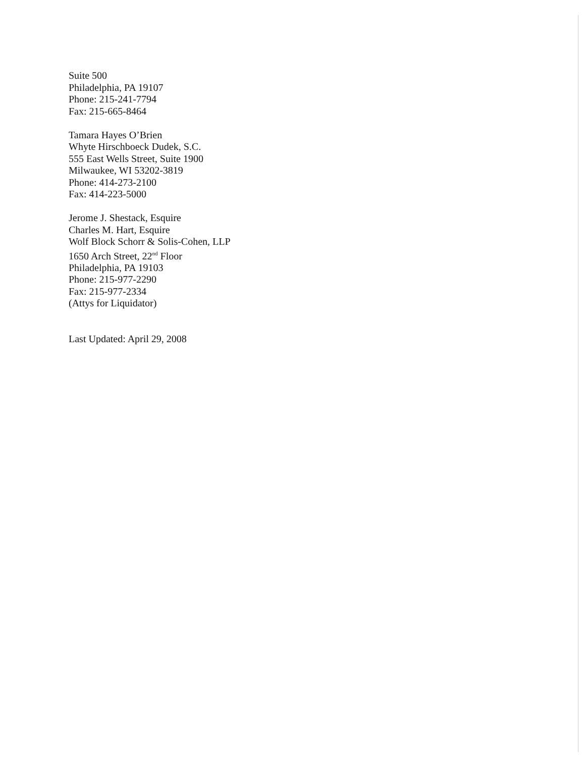Suite 500
Philadelphia, PA 19107
Phone: 215-241-7794
Fax: 215-665-8464
Tamara Hayes O’Brien
Whyte Hirschboeck Dudek, S.C.
555 East Wells Street, Suite 1900
Milwaukee, WI 53202-3819
Phone: 414-273-2100
Fax: 414-223-5000
Jerome J. Shestack, Esquire
Charles M. Hart, Esquire
Wolf Block Schorr & Solis-Cohen, LLP
1650 Arch Street, 22<sup>nd</sup> Floor
Philadelphia, PA 19103
Phone: 215-977-2290
Fax: 215-977-2334
(Attys for Liquidator)
Last Updated: April 29, 2008